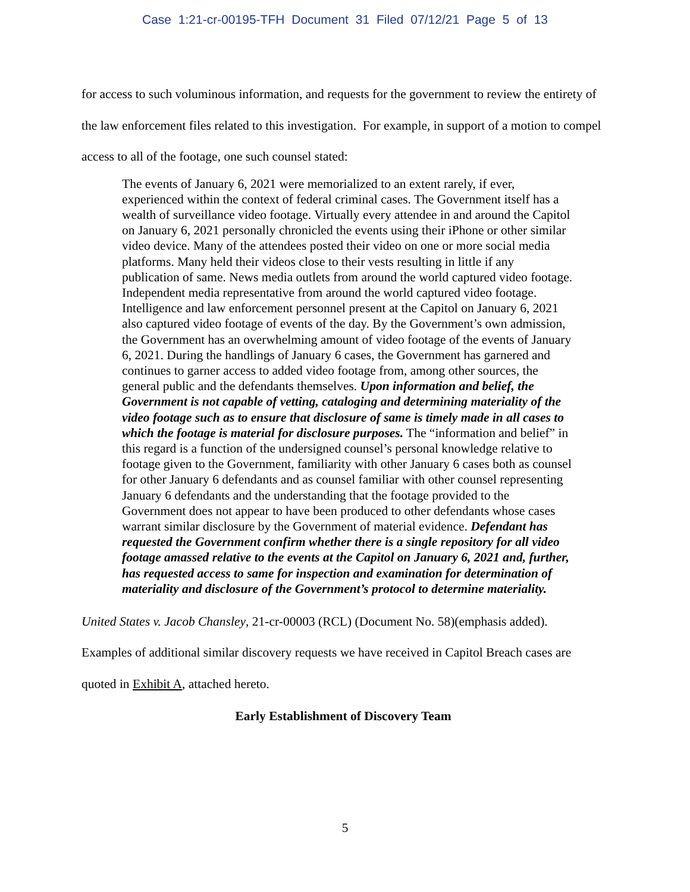Case 1:21-cr-00195-TFH Document 31 Filed 07/12/21 Page 5 of 13
for access to such voluminous information, and requests for the government to review the entirety of the law enforcement files related to this investigation. For example, in support of a motion to compel access to all of the footage, one such counsel stated:
The events of January 6, 2021 were memorialized to an extent rarely, if ever, experienced within the context of federal criminal cases. The Government itself has a wealth of surveillance video footage. Virtually every attendee in and around the Capitol on January 6, 2021 personally chronicled the events using their iPhone or other similar video device. Many of the attendees posted their video on one or more social media platforms. Many held their videos close to their vests resulting in little if any publication of same. News media outlets from around the world captured video footage. Independent media representative from around the world captured video footage. Intelligence and law enforcement personnel present at the Capitol on January 6, 2021 also captured video footage of events of the day. By the Government’s own admission, the Government has an overwhelming amount of video footage of the events of January 6, 2021. During the handlings of January 6 cases, the Government has garnered and continues to garner access to added video footage from, among other sources, the general public and the defendants themselves. Upon information and belief, the Government is not capable of vetting, cataloging and determining materiality of the video footage such as to ensure that disclosure of same is timely made in all cases to which the footage is material for disclosure purposes. The “information and belief” in this regard is a function of the undersigned counsel’s personal knowledge relative to footage given to the Government, familiarity with other January 6 cases both as counsel for other January 6 defendants and as counsel familiar with other counsel representing January 6 defendants and the understanding that the footage provided to the Government does not appear to have been produced to other defendants whose cases warrant similar disclosure by the Government of material evidence. Defendant has requested the Government confirm whether there is a single repository for all video footage amassed relative to the events at the Capitol on January 6, 2021 and, further, has requested access to same for inspection and examination for determination of materiality and disclosure of the Government’s protocol to determine materiality.
United States v. Jacob Chansley, 21-cr-00003 (RCL) (Document No. 58)(emphasis added).
Examples of additional similar discovery requests we have received in Capitol Breach cases are quoted in Exhibit A, attached hereto.
Early Establishment of Discovery Team
5